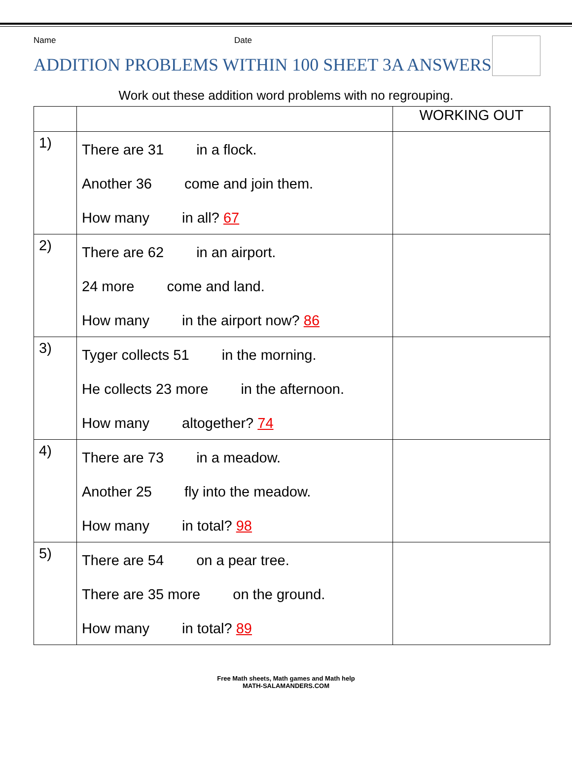Name Date
ADDITION PROBLEMS WITHIN 100 SHEET 3A ANSWERS
Work out these addition word problems with no regrouping.
| | | WORKING OUT |
| --- | --- | --- |
| 1) | There are 31 in a flock. Another 36 come and join them. How many in all? 67 | |
| 2) | There are 62 in an airport. 24 more come and land. How many in the airport now? 86 | |
| 3) | Tyger collects 51 in the morning. He collects 23 more in the afternoon. How many altogether? 74 | |
| 4) | There are 73 in a meadow. Another 25 fly into the meadow. How many in total? 98 | |
| 5) | There are 54 on a pear tree. There are 35 more on the ground. How many in total? 89 | |
Free Math sheets, Math games and Math help
MATH-SALAMANDERS.COM